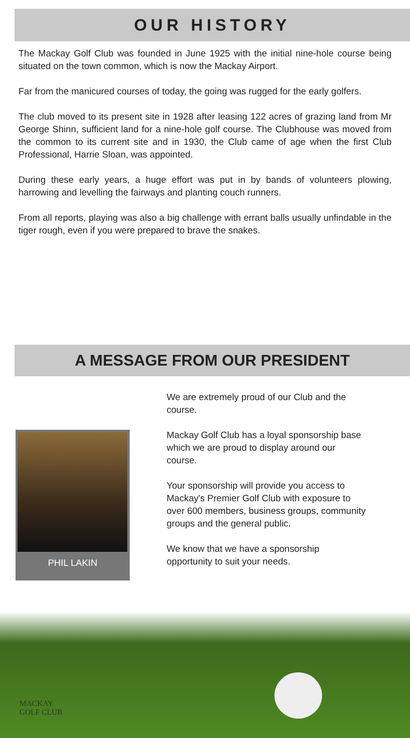OUR HISTORY
The Mackay Golf Club was founded in June 1925 with the initial nine-hole course being situated on the town common, which is now the Mackay Airport.
Far from the manicured courses of today, the going was rugged for the early golfers.
The club moved to its present site in 1928 after leasing 122 acres of grazing land from Mr George Shinn, sufficient land for a nine-hole golf course. The Clubhouse was moved from the common to its current site and in 1930, the Club came of age when the first Club Professional, Harrie Sloan, was appointed.
During these early years, a huge effort was put in by bands of volunteers plowing, harrowing and levelling the fairways and planting couch runners.
From all reports, playing was also a big challenge with errant balls usually unfindable in the tiger rough, even if you were prepared to brave the snakes.
A MESSAGE FROM OUR PRESIDENT
PHIL LAKIN
We are extremely proud of our Club and the course.
Mackay Golf Club has a loyal sponsorship base which we are proud to display around our course.
Your sponsorship will provide you access to Mackay's Premier Golf Club with exposure to over 600 members, business groups, community groups and the general public.
We know that we have a sponsorship opportunity to suit your needs.
MACKAY
GOLF CLUB